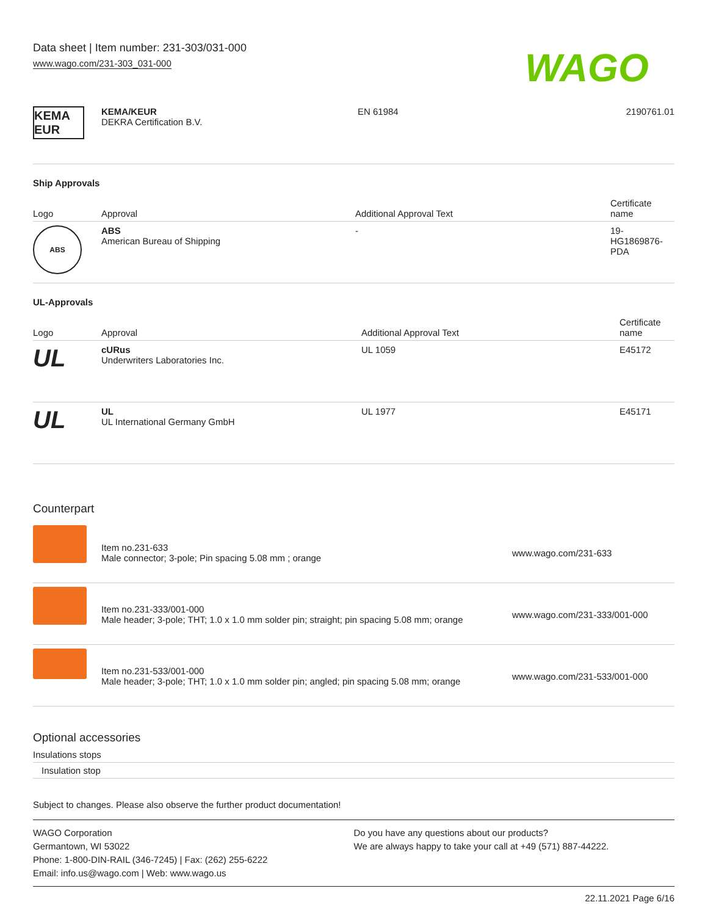Data sheet | Item number: 231-303/031-000
www.wago.com/231-303_031-000
WAGO
| KEMA EUR | KEMA/KEUR DEKRA Certification B.V. | EN 61984 | 2190761.01 |
Ship Approvals
| Logo | Approval | Additional Approval Text | Certificate name |
| --- | --- | --- | --- |
| ABS | ABS American Bureau of Shipping | - | 19- HG1869876- PDA |
UL-Approvals
| Logo | Approval | Additional Approval Text | Certificate name |
| --- | --- | --- | --- |
| UL | cURus Underwriters Laboratories Inc. | UL 1059 | E45172 |
| UL | UL UL International Germany GmbH | UL 1977 | E45171 |
Counterpart
| | Item no.231-633 Male connector; 3-pole; Pin spacing 5.08 mm ; orange | www.wago.com/231-633 |
| | Item no.231-333/001-000 Male header; 3-pole; THT; 1.0 x 1.0 mm solder pin; straight; pin spacing 5.08 mm; orange | www.wago.com/231-333/001-000 |
| | Item no.231-533/001-000 Male header; 3-pole; THT; 1.0 x 1.0 mm solder pin; angled; pin spacing 5.08 mm; orange | www.wago.com/231-533/001-000 |
Optional accessories
Insulations stops
Insulation stop
Subject to changes. Please also observe the further product documentation!
WAGO Corporation
Germantown, WI 53022
Phone: 1-800-DIN-RAIL (346-7245) | Fax: (262) 255-6222
Email: info.us@wago.com | Web: www.wago.us
Do you have any questions about our products?
We are always happy to take your call at +49 (571) 887-44222.
22.11.2021 Page 6/16